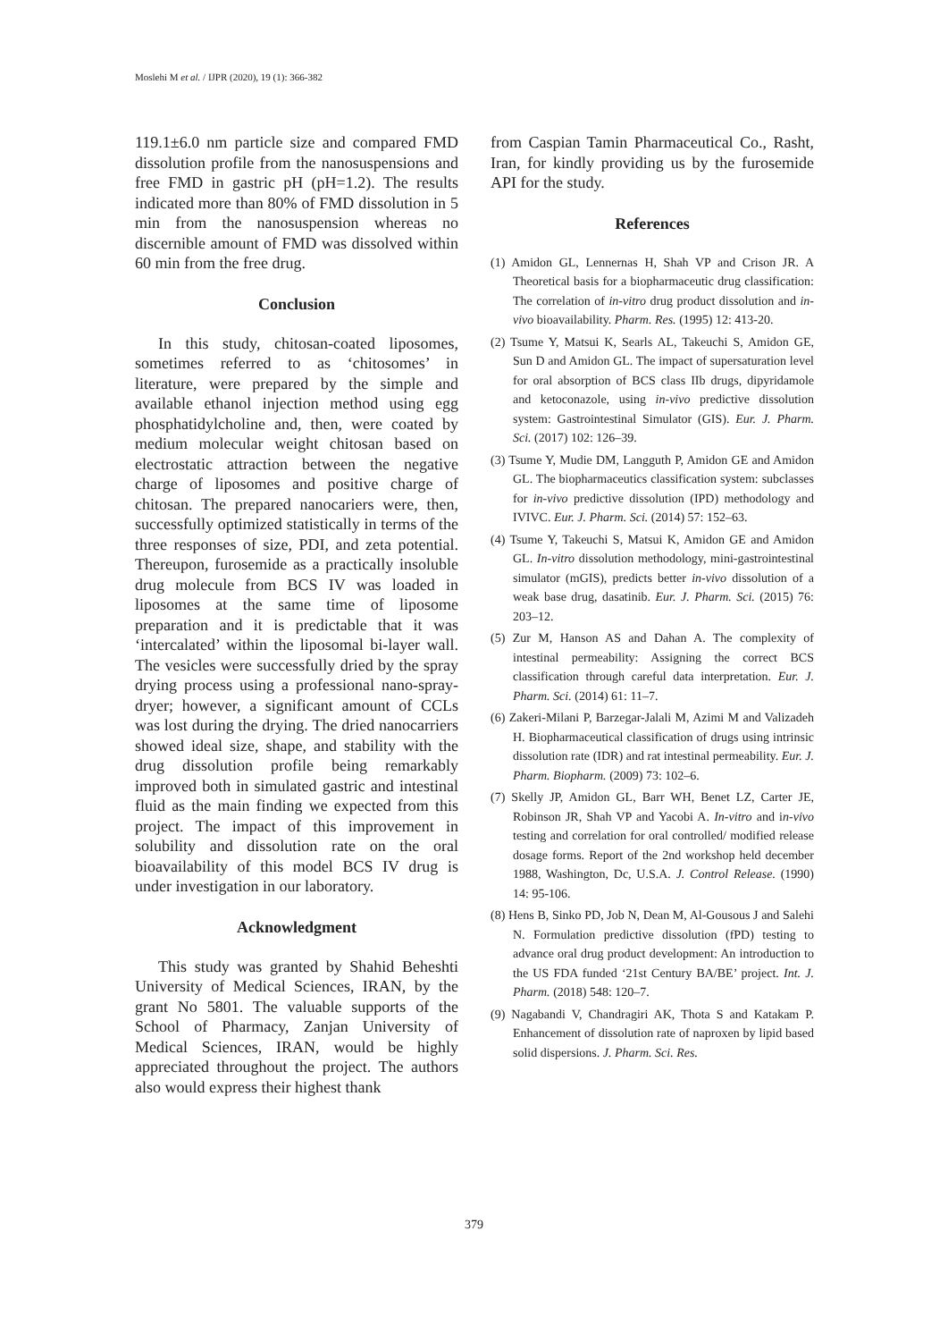Moslehi M et al. / IJPR (2020), 19 (1): 366-382
119.1±6.0 nm particle size and compared FMD dissolution profile from the nanosuspensions and free FMD in gastric pH (pH=1.2). The results indicated more than 80% of FMD dissolution in 5 min from the nanosuspension whereas no discernible amount of FMD was dissolved within 60 min from the free drug.
Conclusion
In this study, chitosan-coated liposomes, sometimes referred to as ‘chitosomes’ in literature, were prepared by the simple and available ethanol injection method using egg phosphatidylcholine and, then, were coated by medium molecular weight chitosan based on electrostatic attraction between the negative charge of liposomes and positive charge of chitosan. The prepared nanocariers were, then, successfully optimized statistically in terms of the three responses of size, PDI, and zeta potential. Thereupon, furosemide as a practically insoluble drug molecule from BCS IV was loaded in liposomes at the same time of liposome preparation and it is predictable that it was ‘intercalated’ within the liposomal bi-layer wall. The vesicles were successfully dried by the spray drying process using a professional nano-spray-dryer; however, a significant amount of CCLs was lost during the drying. The dried nanocarriers showed ideal size, shape, and stability with the drug dissolution profile being remarkably improved both in simulated gastric and intestinal fluid as the main finding we expected from this project. The impact of this improvement in solubility and dissolution rate on the oral bioavailability of this model BCS IV drug is under investigation in our laboratory.
Acknowledgment
This study was granted by Shahid Beheshti University of Medical Sciences, IRAN, by the grant No 5801. The valuable supports of the School of Pharmacy, Zanjan University of Medical Sciences, IRAN, would be highly appreciated throughout the project. The authors also would express their highest thank
from Caspian Tamin Pharmaceutical Co., Rasht, Iran, for kindly providing us by the furosemide API for the study.
References
(1) Amidon GL, Lennernas H, Shah VP and Crison JR. A Theoretical basis for a biopharmaceutic drug classification: The correlation of in-vitro drug product dissolution and in-vivo bioavailability. Pharm. Res. (1995) 12: 413-20.
(2) Tsume Y, Matsui K, Searls AL, Takeuchi S, Amidon GE, Sun D and Amidon GL. The impact of supersaturation level for oral absorption of BCS class IIb drugs, dipyridamole and ketoconazole, using in-vivo predictive dissolution system: Gastrointestinal Simulator (GIS). Eur. J. Pharm. Sci. (2017) 102: 126–39.
(3) Tsume Y, Mudie DM, Langguth P, Amidon GE and Amidon GL. The biopharmaceutics classification system: subclasses for in-vivo predictive dissolution (IPD) methodology and IVIVC. Eur. J. Pharm. Sci. (2014) 57: 152–63.
(4) Tsume Y, Takeuchi S, Matsui K, Amidon GE and Amidon GL. In-vitro dissolution methodology, mini-gastrointestinal simulator (mGIS), predicts better in-vivo dissolution of a weak base drug, dasatinib. Eur. J. Pharm. Sci. (2015) 76: 203–12.
(5) Zur M, Hanson AS and Dahan A. The complexity of intestinal permeability: Assigning the correct BCS classification through careful data interpretation. Eur. J. Pharm. Sci. (2014) 61: 11–7.
(6) Zakeri-Milani P, Barzegar-Jalali M, Azimi M and Valizadeh H. Biopharmaceutical classification of drugs using intrinsic dissolution rate (IDR) and rat intestinal permeability. Eur. J. Pharm. Biopharm. (2009) 73: 102–6.
(7) Skelly JP, Amidon GL, Barr WH, Benet LZ, Carter JE, Robinson JR, Shah VP and Yacobi A. In-vitro and in-vivo testing and correlation for oral controlled/ modified release dosage forms. Report of the 2nd workshop held december 1988, Washington, Dc, U.S.A. J. Control Release. (1990) 14: 95-106.
(8) Hens B, Sinko PD, Job N, Dean M, Al-Gousous J and Salehi N. Formulation predictive dissolution (fPD) testing to advance oral drug product development: An introduction to the US FDA funded ‘21st Century BA/BE’ project. Int. J. Pharm. (2018) 548: 120–7.
(9) Nagabandi V, Chandragiri AK, Thota S and Katakam P. Enhancement of dissolution rate of naproxen by lipid based solid dispersions. J. Pharm. Sci. Res.
379